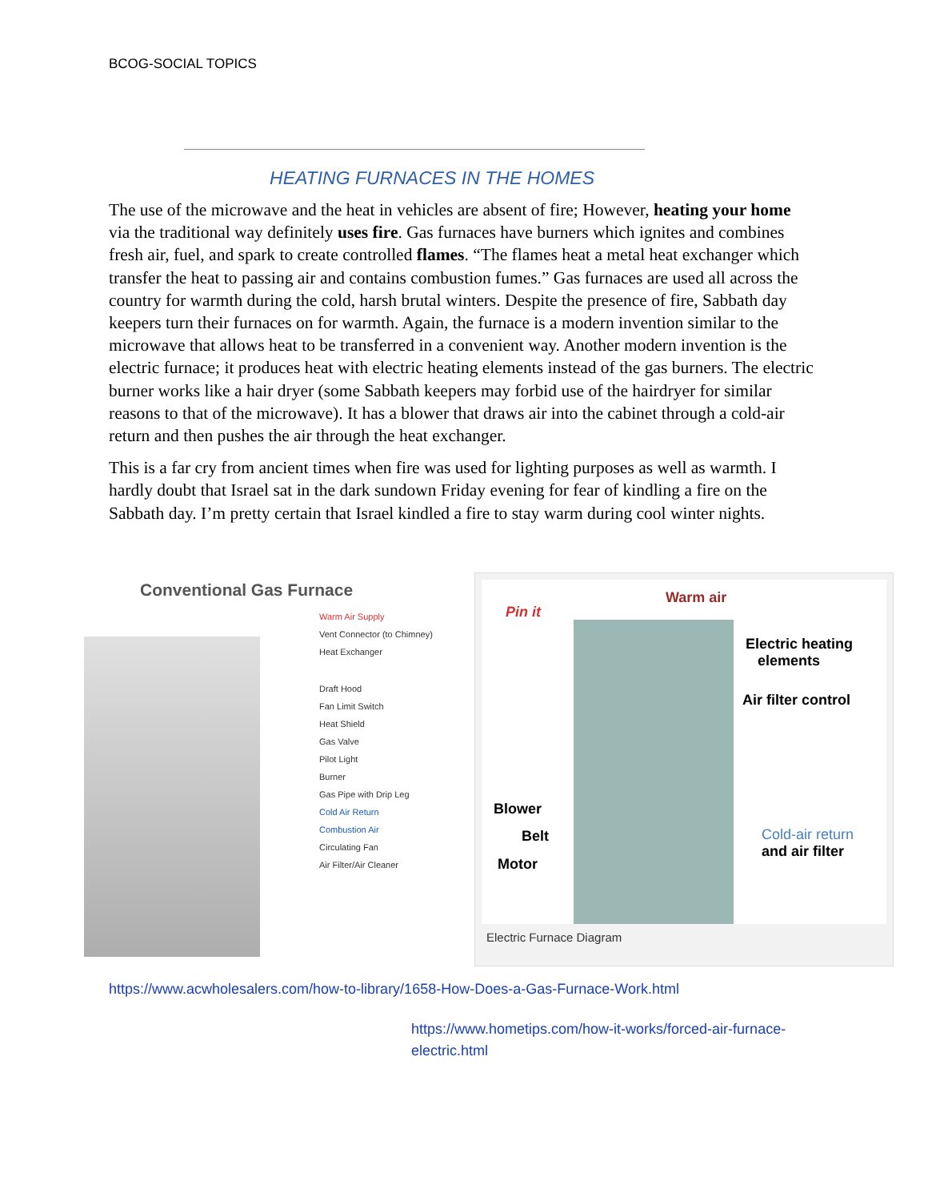BCOG-SOCIAL TOPICS
HEATING FURNACES IN THE HOMES
The use of the microwave and the heat in vehicles are absent of fire; However, heating your home via the traditional way definitely uses fire. Gas furnaces have burners which ignites and combines fresh air, fuel, and spark to create controlled flames. “The flames heat a metal heat exchanger which transfer the heat to passing air and contains combustion fumes.” Gas furnaces are used all across the country for warmth during the cold, harsh brutal winters. Despite the presence of fire, Sabbath day keepers turn their furnaces on for warmth. Again, the furnace is a modern invention similar to the microwave that allows heat to be transferred in a convenient way. Another modern invention is the electric furnace; it produces heat with electric heating elements instead of the gas burners. The electric burner works like a hair dryer (some Sabbath keepers may forbid use of the hairdryer for similar reasons to that of the microwave). It has a blower that draws air into the cabinet through a cold-air return and then pushes the air through the heat exchanger.
This is a far cry from ancient times when fire was used for lighting purposes as well as warmth. I hardly doubt that Israel sat in the dark sundown Friday evening for fear of kindling a fire on the Sabbath day. I’m pretty certain that Israel kindled a fire to stay warm during cool winter nights.
Conventional Gas Furnace
Warm Air Supply
Vent Connector (to Chimney)
Heat Exchanger
Draft Hood
Fan Limit Switch
Heat Shield
Gas Valve
Pilot Light
Burner
Gas Pipe with Drip Leg
Cold Air Return
Combustion Air
Circulating Fan
Air Filter/Air Cleaner
Pin it
Warm air
Electric heating
elements
Air filter control
Blower
Belt
Motor
Cold-air return
and air filter
Electric Furnace Diagram
https://www.acwholesalers.com/how-to-library/1658-How-Does-a-Gas-Furnace-Work.html
https://www.hometips.com/how-it-works/forced-air-furnace-electric.html